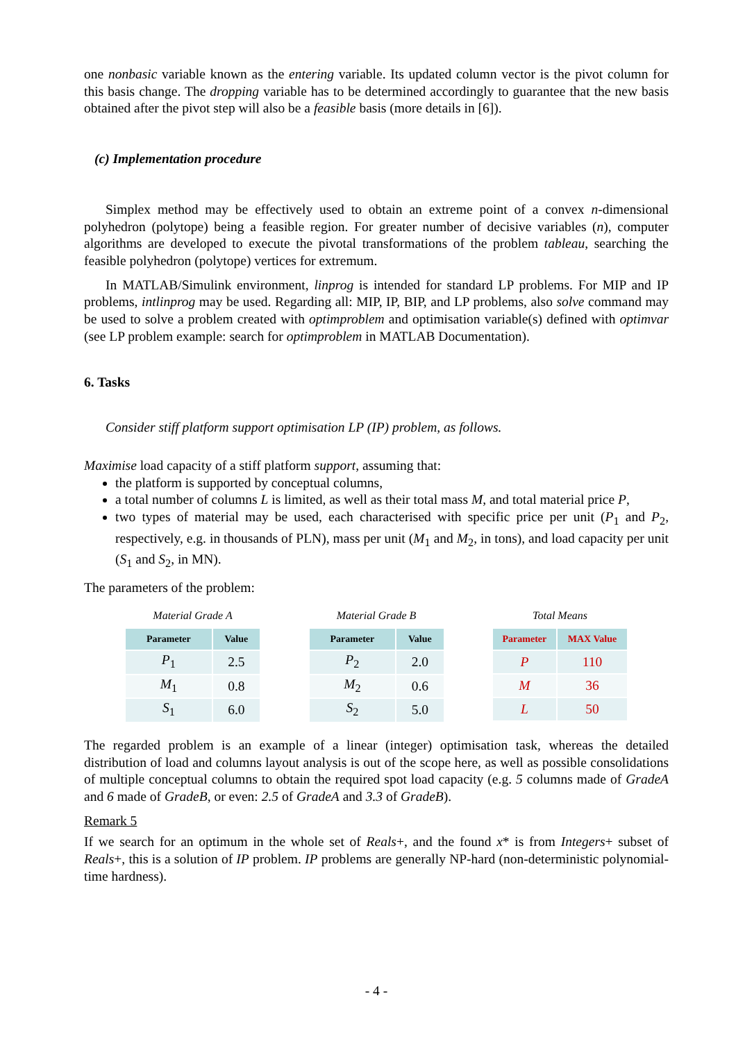one nonbasic variable known as the entering variable. Its updated column vector is the pivot column for this basis change. The dropping variable has to be determined accordingly to guarantee that the new basis obtained after the pivot step will also be a feasible basis (more details in [6]).
(c) Implementation procedure
Simplex method may be effectively used to obtain an extreme point of a convex n-dimensional polyhedron (polytope) being a feasible region. For greater number of decisive variables (n), computer algorithms are developed to execute the pivotal transformations of the problem tableau, searching the feasible polyhedron (polytope) vertices for extremum.
In MATLAB/Simulink environment, linprog is intended for standard LP problems. For MIP and IP problems, intlinprog may be used. Regarding all: MIP, IP, BIP, and LP problems, also solve command may be used to solve a problem created with optimproblem and optimisation variable(s) defined with optimvar (see LP problem example: search for optimproblem in MATLAB Documentation).
6. Tasks
Consider stiff platform support optimisation LP (IP) problem, as follows.
Maximise load capacity of a stiff platform support, assuming that:
the platform is supported by conceptual columns,
a total number of columns L is limited, as well as their total mass M, and total material price P,
two types of material may be used, each characterised with specific price per unit (P<sub>1</sub> and P<sub>2</sub>, respectively, e.g. in thousands of PLN), mass per unit (M<sub>1</sub> and M<sub>2</sub>, in tons), and load capacity per unit (S<sub>1</sub> and S<sub>2</sub>, in MN).
The parameters of the problem:
Material Grade A
| Parameter | Value |
| --- | --- |
| P<sub>1</sub> | 2.5 |
| M<sub>1</sub> | 0.8 |
| S<sub>1</sub> | 6.0 |
Material Grade B
| Parameter | Value |
| --- | --- |
| P<sub>2</sub> | 2.0 |
| M<sub>2</sub> | 0.6 |
| S<sub>2</sub> | 5.0 |
Total Means
| Parameter | MAX Value |
| --- | --- |
| P | 110 |
| M | 36 |
| L | 50 |
The regarded problem is an example of a linear (integer) optimisation task, whereas the detailed distribution of load and columns layout analysis is out of the scope here, as well as possible consolidations of multiple conceptual columns to obtain the required spot load capacity (e.g. 5 columns made of GradeA and 6 made of GradeB, or even: 2.5 of GradeA and 3.3 of GradeB).
Remark 5
If we search for an optimum in the whole set of Reals+, and the found x* is from Integers+ subset of Reals+, this is a solution of IP problem. IP problems are generally NP-hard (non-deterministic polynomial-time hardness).
- 4 -